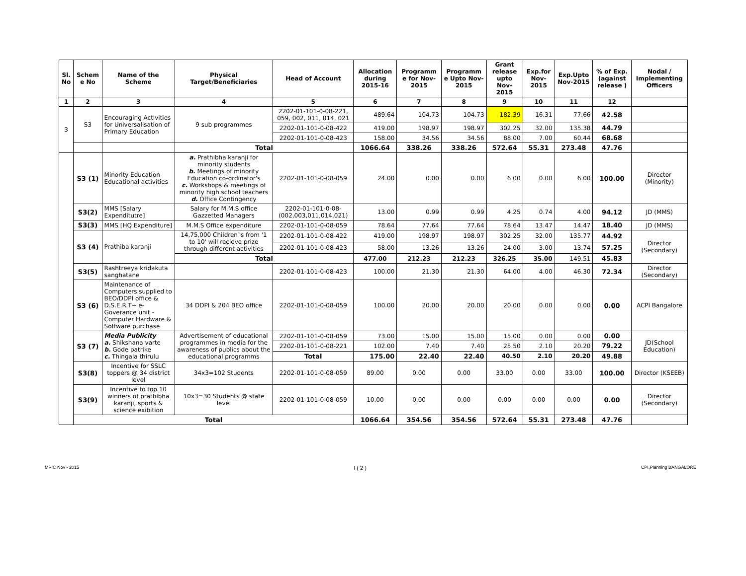| Sl. No | Schem e No | Name of the Scheme | Physical Target/Beneficiaries | Head of Account | Allocation during 2015-16 | Programm e for Nov-2015 | Programm e Upto Nov-2015 | Grant release upto Nov-2015 | Exp.for Nov-2015 | Exp.Upto Nov-2015 | % of Exp. (against release ) | Nodal / Implementing Officers |
| --- | --- | --- | --- | --- | --- | --- | --- | --- | --- | --- | --- | --- |
| 1 | 2 | 3 | 4 | 5 | 6 | 7 | 8 | 9 | 10 | 11 | 12 | |
| 3 | S3 | Encouraging Activities for Universalisation of Primary Education | 9 sub programmes | 2202-01-101-0-08-221, 059, 002, 011, 014, 021 | 489.64 | 104.73 | 104.73 | 182.39 | 16.31 | 77.66 | 42.58 | |
| | | | | 2202-01-101-0-08-422 | 419.00 | 198.97 | 198.97 | 302.25 | 32.00 | 135.38 | 44.79 | |
| | | | | 2202-01-101-0-08-423 | 158.00 | 34.56 | 34.56 | 88.00 | 7.00 | 60.44 | 68.68 | |
| | | | Total | | 1066.64 | 338.26 | 338.26 | 572.64 | 55.31 | 273.48 | 47.76 | |
| | S3 (1) | Minority Education Educational activities | a. Prathibha karanji for minority students b. Meetings of minority Education co-ordinator's c. Workshops & meetings of minority high school teachers d. Office Contingency | 2202-01-101-0-08-059 | 24.00 | 0.00 | 0.00 | 6.00 | 0.00 | 6.00 | 100.00 | Director (Minority) |
| | S3(2) | MMS [Salary Expenditutre] | Salary for M.M.S office Gazzetted Managers | 2202-01-101-0-08-(002,003,011,014,021) | 13.00 | 0.99 | 0.99 | 4.25 | 0.74 | 4.00 | 94.12 | JD (MMS) |
| | S3(3) | MMS [HQ Expenditure] | M.M.S Office expenditure | 2202-01-101-0-08-059 | 78.64 | 77.64 | 77.64 | 78.64 | 13.47 | 14.47 | 18.40 | JD (MMS) |
| | S3 (4) | Prathiba karanji | 14,75,000 Children`s from '1 to 10' will recieve prize through different activities | 2202-01-101-0-08-422 | 419.00 | 198.97 | 198.97 | 302.25 | 32.00 | 135.77 | 44.92 | Director (Secondary) |
| | | | | 2202-01-101-0-08-423 | 58.00 | 13.26 | 13.26 | 24.00 | 3.00 | 13.74 | 57.25 | |
| | | | Total | | 477.00 | 212.23 | 212.23 | 326.25 | 35.00 | 149.51 | 45.83 | |
| | S3(5) | Rashtreeya kridakuta sanghatane | | 2202-01-101-0-08-423 | 100.00 | 21.30 | 21.30 | 64.00 | 4.00 | 46.30 | 72.34 | Director (Secondary) |
| | S3 (6) | Maintenance of Computers supplied to BEO/DDPI office & D.S.E.R.T+ e-Goverance unit - Computer Hardware & Software purchase | 34 DDPI & 204 BEO office | 2202-01-101-0-08-059 | 100.00 | 20.00 | 20.00 | 20.00 | 0.00 | 0.00 | 0.00 | ACPI Bangalore |
| | S3 (7) | Media Publicity a. Shikshana varte b. Gode patrike c. Thingala thirulu | Advertisement of educational programmes in media for the awareness of publics about the educational programms | 2202-01-101-0-08-059 | 73.00 | 15.00 | 15.00 | 15.00 | 0.00 | 0.00 | 0.00 | JD(School Education) |
| | | | | 2202-01-101-0-08-221 | 102.00 | 7.40 | 7.40 | 25.50 | 2.10 | 20.20 | 79.22 | |
| | | | | Total | 175.00 | 22.40 | 22.40 | 40.50 | 2.10 | 20.20 | 49.88 | |
| | S3(8) | Incentive for SSLC toppers @ 34 district level | 34x3=102 Students | 2202-01-101-0-08-059 | 89.00 | 0.00 | 0.00 | 33.00 | 0.00 | 33.00 | 100.00 | Director (KSEEB) |
| | S3(9) | Incentive to top 10 winners of prathibha karanji, sports & science exibition | 10x3=30 Students @ state level | 2202-01-101-0-08-059 | 10.00 | 0.00 | 0.00 | 0.00 | 0.00 | 0.00 | 0.00 | Director (Secondary) |
| | Total | | | | 1066.64 | 354.56 | 354.56 | 572.64 | 55.31 | 273.48 | 47.76 | |
MPIC Nov - 2015 I ( 2 ) CPI,Planning BANGALORE